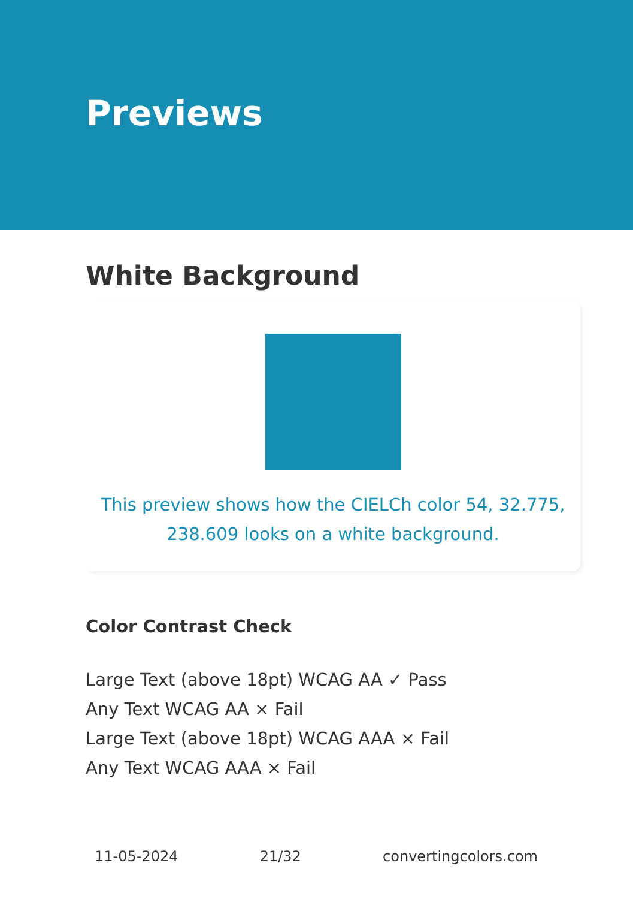Previews
White Background
This preview shows how the CIELCh color 54, 32.775,
238.609 looks on a white background.
Color Contrast Check
Large Text (above 18pt) WCAG AA ✓ Pass
Any Text WCAG AA × Fail
Large Text (above 18pt) WCAG AAA × Fail
Any Text WCAG AAA × Fail
11-05-2024 21/32 convertingcolors.com